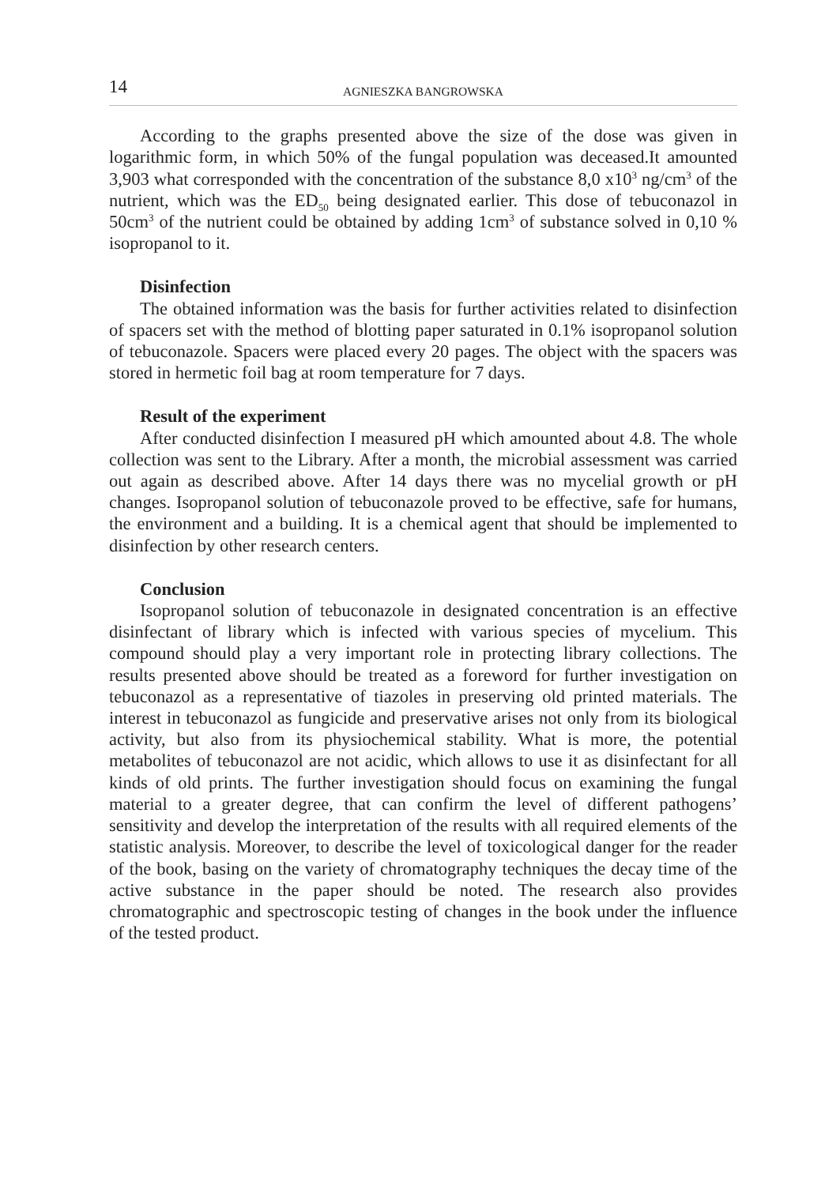14 AGNIESZKA BANGROWSKA
According to the graphs presented above the size of the dose was given in logarithmic form, in which 50% of the fungal population was deceased.It amounted 3,903 what corresponded with the concentration of the substance 8,0 x10<sup>3</sup> ng/cm<sup>3</sup> of the nutrient, which was the ED<sub>50</sub> being designated earlier. This dose of tebuconazol in 50cm<sup>3</sup> of the nutrient could be obtained by adding 1cm<sup>3</sup> of substance solved in 0,10 % isopropanol to it.
Disinfection
The obtained information was the basis for further activities related to disinfection of spacers set with the method of blotting paper saturated in 0.1% isopropanol solution of tebuconazole. Spacers were placed every 20 pages. The object with the spacers was stored in hermetic foil bag at room temperature for 7 days.
Result of the experiment
After conducted disinfection I measured pH which amounted about 4.8. The whole collection was sent to the Library. After a month, the microbial assessment was carried out again as described above. After 14 days there was no mycelial growth or pH changes. Isopropanol solution of tebuconazole proved to be effective, safe for humans, the environment and a building. It is a chemical agent that should be implemented to disinfection by other research centers.
Conclusion
Isopropanol solution of tebuconazole in designated concentration is an effective disinfectant of library which is infected with various species of mycelium. This compound should play a very important role in protecting library collections. The results presented above should be treated as a foreword for further investigation on tebuconazol as a representative of tiazoles in preserving old printed materials. The interest in tebuconazol as fungicide and preservative arises not only from its biological activity, but also from its physiochemical stability. What is more, the potential metabolites of tebuconazol are not acidic, which allows to use it as disinfectant for all kinds of old prints. The further investigation should focus on examining the fungal material to a greater degree, that can confirm the level of different pathogens’ sensitivity and develop the interpretation of the results with all required elements of the statistic analysis. Moreover, to describe the level of toxicological danger for the reader of the book, basing on the variety of chromatography techniques the decay time of the active substance in the paper should be noted. The research also provides chromatographic and spectroscopic testing of changes in the book under the influence of the tested product.